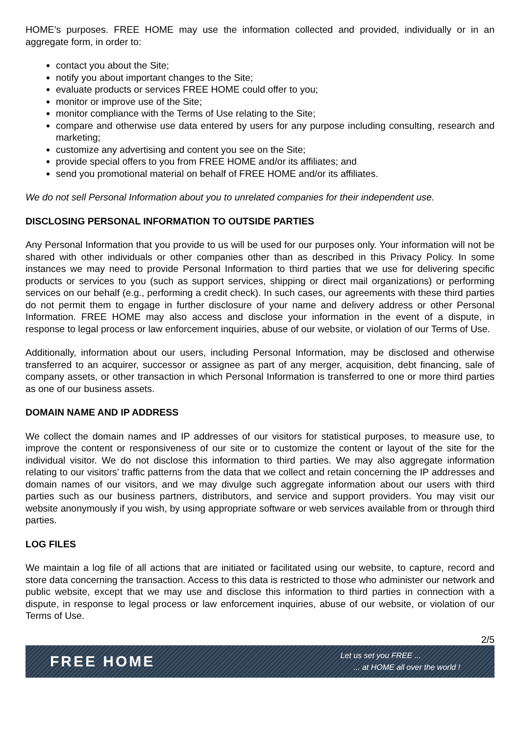HOME’s purposes. FREE HOME may use the information collected and provided, individually or in an aggregate form, in order to:
contact you about the Site;
notify you about important changes to the Site;
evaluate products or services FREE HOME could offer to you;
monitor or improve use of the Site;
monitor compliance with the Terms of Use relating to the Site;
compare and otherwise use data entered by users for any purpose including consulting, research and marketing;
customize any advertising and content you see on the Site;
provide special offers to you from FREE HOME and/or its affiliates; and
send you promotional material on behalf of FREE HOME and/or its affiliates.
We do not sell Personal Information about you to unrelated companies for their independent use.
DISCLOSING PERSONAL INFORMATION TO OUTSIDE PARTIES
Any Personal Information that you provide to us will be used for our purposes only. Your information will not be shared with other individuals or other companies other than as described in this Privacy Policy. In some instances we may need to provide Personal Information to third parties that we use for delivering specific products or services to you (such as support services, shipping or direct mail organizations) or performing services on our behalf (e.g., performing a credit check). In such cases, our agreements with these third parties do not permit them to engage in further disclosure of your name and delivery address or other Personal Information. FREE HOME may also access and disclose your information in the event of a dispute, in response to legal process or law enforcement inquiries, abuse of our website, or violation of our Terms of Use.
Additionally, information about our users, including Personal Information, may be disclosed and otherwise transferred to an acquirer, successor or assignee as part of any merger, acquisition, debt financing, sale of company assets, or other transaction in which Personal Information is transferred to one or more third parties as one of our business assets.
DOMAIN NAME AND IP ADDRESS
We collect the domain names and IP addresses of our visitors for statistical purposes, to measure use, to improve the content or responsiveness of our site or to customize the content or layout of the site for the individual visitor. We do not disclose this information to third parties. We may also aggregate information relating to our visitors’ traffic patterns from the data that we collect and retain concerning the IP addresses and domain names of our visitors, and we may divulge such aggregate information about our users with third parties such as our business partners, distributors, and service and support providers. You may visit our website anonymously if you wish, by using appropriate software or web services available from or through third parties.
LOG FILES
We maintain a log file of all actions that are initiated or facilitated using our website, to capture, record and store data concerning the transaction. Access to this data is restricted to those who administer our network and public website, except that we may use and disclose this information to third parties in connection with a dispute, in response to legal process or law enforcement inquiries, abuse of our website, or violation of our Terms of Use.
2/5
FREE HOME
Let us set you FREE ...
... at HOME all over the world !